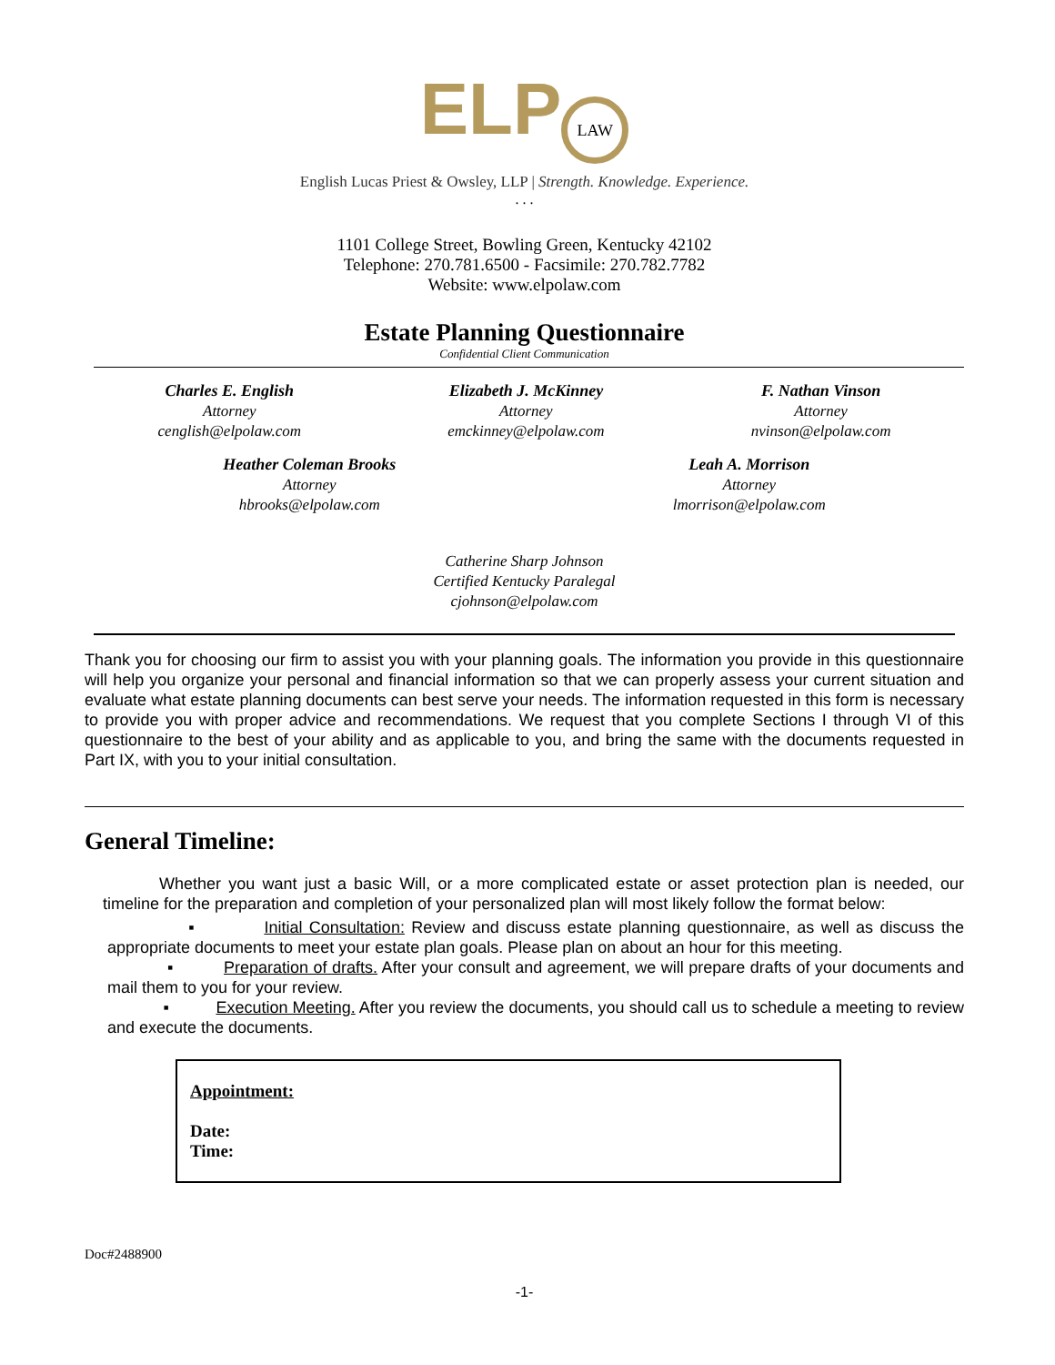ELP LAW
English Lucas Priest & Owsley, LLP | Strength. Knowledge. Experience.
. . .
1101 College Street, Bowling Green, Kentucky 42102
Telephone: 270.781.6500 - Facsimile: 270.782.7782
Website: www.elpolaw.com
Estate Planning Questionnaire
Confidential Client Communication
Charles E. English
Attorney
cenglish@elpolaw.com
Elizabeth J. McKinney
Attorney
emckinney@elpolaw.com
F. Nathan Vinson
Attorney
nvinson@elpolaw.com
Heather Coleman Brooks
Attorney
hbrooks@elpolaw.com
Leah A. Morrison
Attorney
lmorrison@elpolaw.com
Catherine Sharp Johnson
Certified Kentucky Paralegal
cjohnson@elpolaw.com
Thank you for choosing our firm to assist you with your planning goals. The information you provide in this questionnaire will help you organize your personal and financial information so that we can properly assess your current situation and evaluate what estate planning documents can best serve your needs. The information requested in this form is necessary to provide you with proper advice and recommendations. We request that you complete Sections I through VI of this questionnaire to the best of your ability and as applicable to you, and bring the same with the documents requested in Part IX, with you to your initial consultation.
General Timeline:
Whether you want just a basic Will, or a more complicated estate or asset protection plan is needed, our timeline for the preparation and completion of your personalized plan will most likely follow the format below:
▪ Initial Consultation: Review and discuss estate planning questionnaire, as well as discuss the appropriate documents to meet your estate plan goals. Please plan on about an hour for this meeting.
▪ Preparation of drafts. After your consult and agreement, we will prepare drafts of your documents and mail them to you for your review.
▪ Execution Meeting. After you review the documents, you should call us to schedule a meeting to review and execute the documents.
Appointment:
Date:
Time:
Doc#2488900
-1-